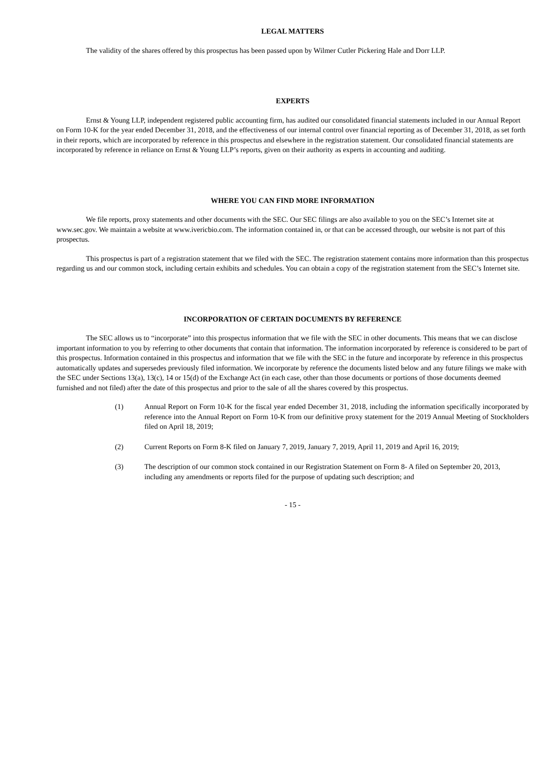LEGAL MATTERS
The validity of the shares offered by this prospectus has been passed upon by Wilmer Cutler Pickering Hale and Dorr LLP.
EXPERTS
Ernst & Young LLP, independent registered public accounting firm, has audited our consolidated financial statements included in our Annual Report on Form 10-K for the year ended December 31, 2018, and the effectiveness of our internal control over financial reporting as of December 31, 2018, as set forth in their reports, which are incorporated by reference in this prospectus and elsewhere in the registration statement. Our consolidated financial statements are incorporated by reference in reliance on Ernst & Young LLP’s reports, given on their authority as experts in accounting and auditing.
WHERE YOU CAN FIND MORE INFORMATION
We file reports, proxy statements and other documents with the SEC. Our SEC filings are also available to you on the SEC’s Internet site at www.sec.gov. We maintain a website at www.ivericbio.com. The information contained in, or that can be accessed through, our website is not part of this prospectus.
This prospectus is part of a registration statement that we filed with the SEC. The registration statement contains more information than this prospectus regarding us and our common stock, including certain exhibits and schedules. You can obtain a copy of the registration statement from the SEC’s Internet site.
INCORPORATION OF CERTAIN DOCUMENTS BY REFERENCE
The SEC allows us to “incorporate” into this prospectus information that we file with the SEC in other documents. This means that we can disclose important information to you by referring to other documents that contain that information. The information incorporated by reference is considered to be part of this prospectus. Information contained in this prospectus and information that we file with the SEC in the future and incorporate by reference in this prospectus automatically updates and supersedes previously filed information. We incorporate by reference the documents listed below and any future filings we make with the SEC under Sections 13(a), 13(c), 14 or 15(d) of the Exchange Act (in each case, other than those documents or portions of those documents deemed furnished and not filed) after the date of this prospectus and prior to the sale of all the shares covered by this prospectus.
(1) Annual Report on Form 10-K for the fiscal year ended December 31, 2018, including the information specifically incorporated by reference into the Annual Report on Form 10-K from our definitive proxy statement for the 2019 Annual Meeting of Stockholders filed on April 18, 2019;
(2) Current Reports on Form 8-K filed on January 7, 2019, January 7, 2019, April 11, 2019 and April 16, 2019;
(3) The description of our common stock contained in our Registration Statement on Form 8- A filed on September 20, 2013, including any amendments or reports filed for the purpose of updating such description; and
- 15 -